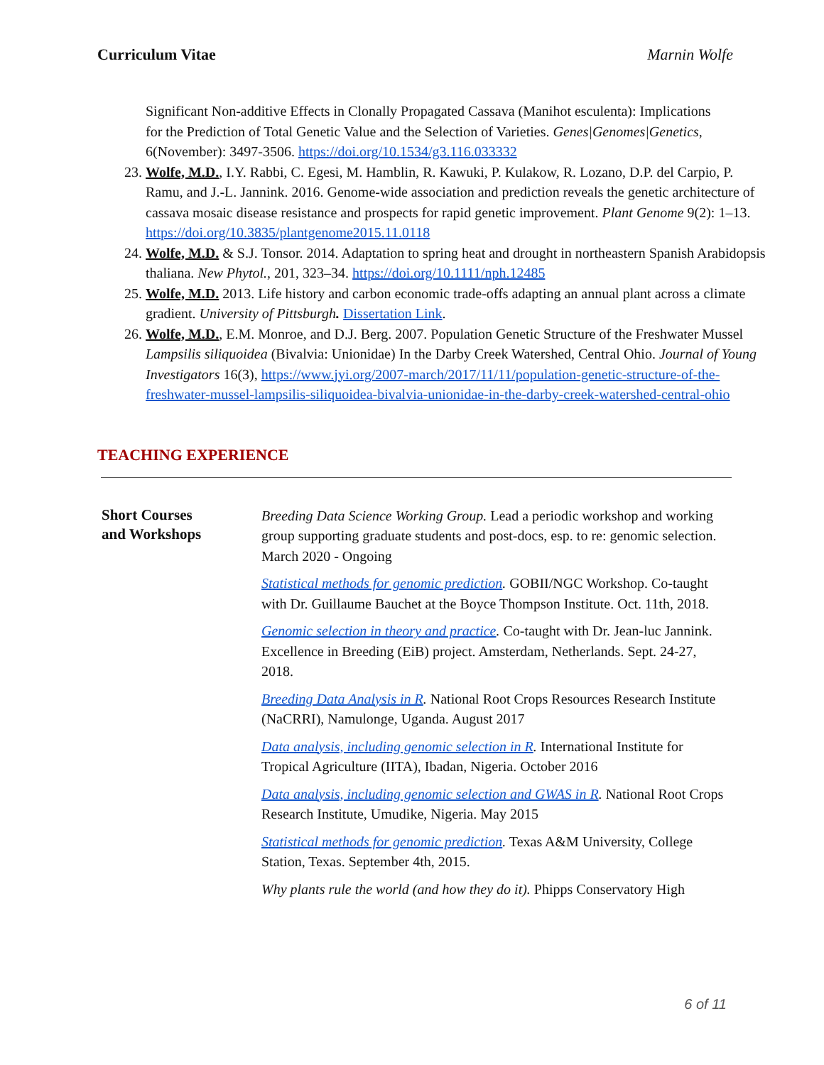Curriculum Vitae Marnin Wolfe
Significant Non-additive Effects in Clonally Propagated Cassava (Manihot esculenta): Implications for the Prediction of Total Genetic Value and the Selection of Varieties. Genes|Genomes|Genetics, 6(November): 3497-3506. https://doi.org/10.1534/g3.116.033332
23. Wolfe, M.D., I.Y. Rabbi, C. Egesi, M. Hamblin, R. Kawuki, P. Kulakow, R. Lozano, D.P. del Carpio, P. Ramu, and J.-L. Jannink. 2016. Genome-wide association and prediction reveals the genetic architecture of cassava mosaic disease resistance and prospects for rapid genetic improvement. Plant Genome 9(2): 1–13. https://doi.org/10.3835/plantgenome2015.11.0118
24. Wolfe, M.D. & S.J. Tonsor. 2014. Adaptation to spring heat and drought in northeastern Spanish Arabidopsis thaliana. New Phytol., 201, 323–34. https://doi.org/10.1111/nph.12485
25. Wolfe, M.D. 2013. Life history and carbon economic trade-offs adapting an annual plant across a climate gradient. University of Pittsburgh. Dissertation Link.
26. Wolfe, M.D., E.M. Monroe, and D.J. Berg. 2007. Population Genetic Structure of the Freshwater Mussel Lampsilis siliquoidea (Bivalvia: Unionidae) In the Darby Creek Watershed, Central Ohio. Journal of Young Investigators 16(3), https://www.jyi.org/2007-march/2017/11/11/population-genetic-structure-of-the-freshwater-mussel-lampsilis-siliquoidea-bivalvia-unionidae-in-the-darby-creek-watershed-central-ohio
TEACHING EXPERIENCE
| Short Courses and Workshops | Breeding Data Science Working Group. Lead a periodic workshop and working group supporting graduate students and post-docs, esp. to re: genomic selection. March 2020 - Ongoing Statistical methods for genomic prediction . GOBII/NGC Workshop. Co-taught with Dr. Guillaume Bauchet at the Boyce Thompson Institute. Oct. 11th, 2018. Genomic selection in theory and practice . Co-taught with Dr. Jean-luc Jannink. Excellence in Breeding (EiB) project. Amsterdam, Netherlands. Sept. 24-27, 2018. Breeding Data Analysis in R . National Root Crops Resources Research Institute (NaCRRI), Namulonge, Uganda. August 2017 Data analysis, including genomic selection in R . International Institute for Tropical Agriculture (IITA), Ibadan, Nigeria. October 2016 Data analysis, including genomic selection and GWAS in R . National Root Crops Research Institute, Umudike, Nigeria. May 2015 Statistical methods for genomic prediction . Texas A&M University, College Station, Texas. September 4th, 2015. Why plants rule the world (and how they do it). Phipps Conservatory High |
6 of 11